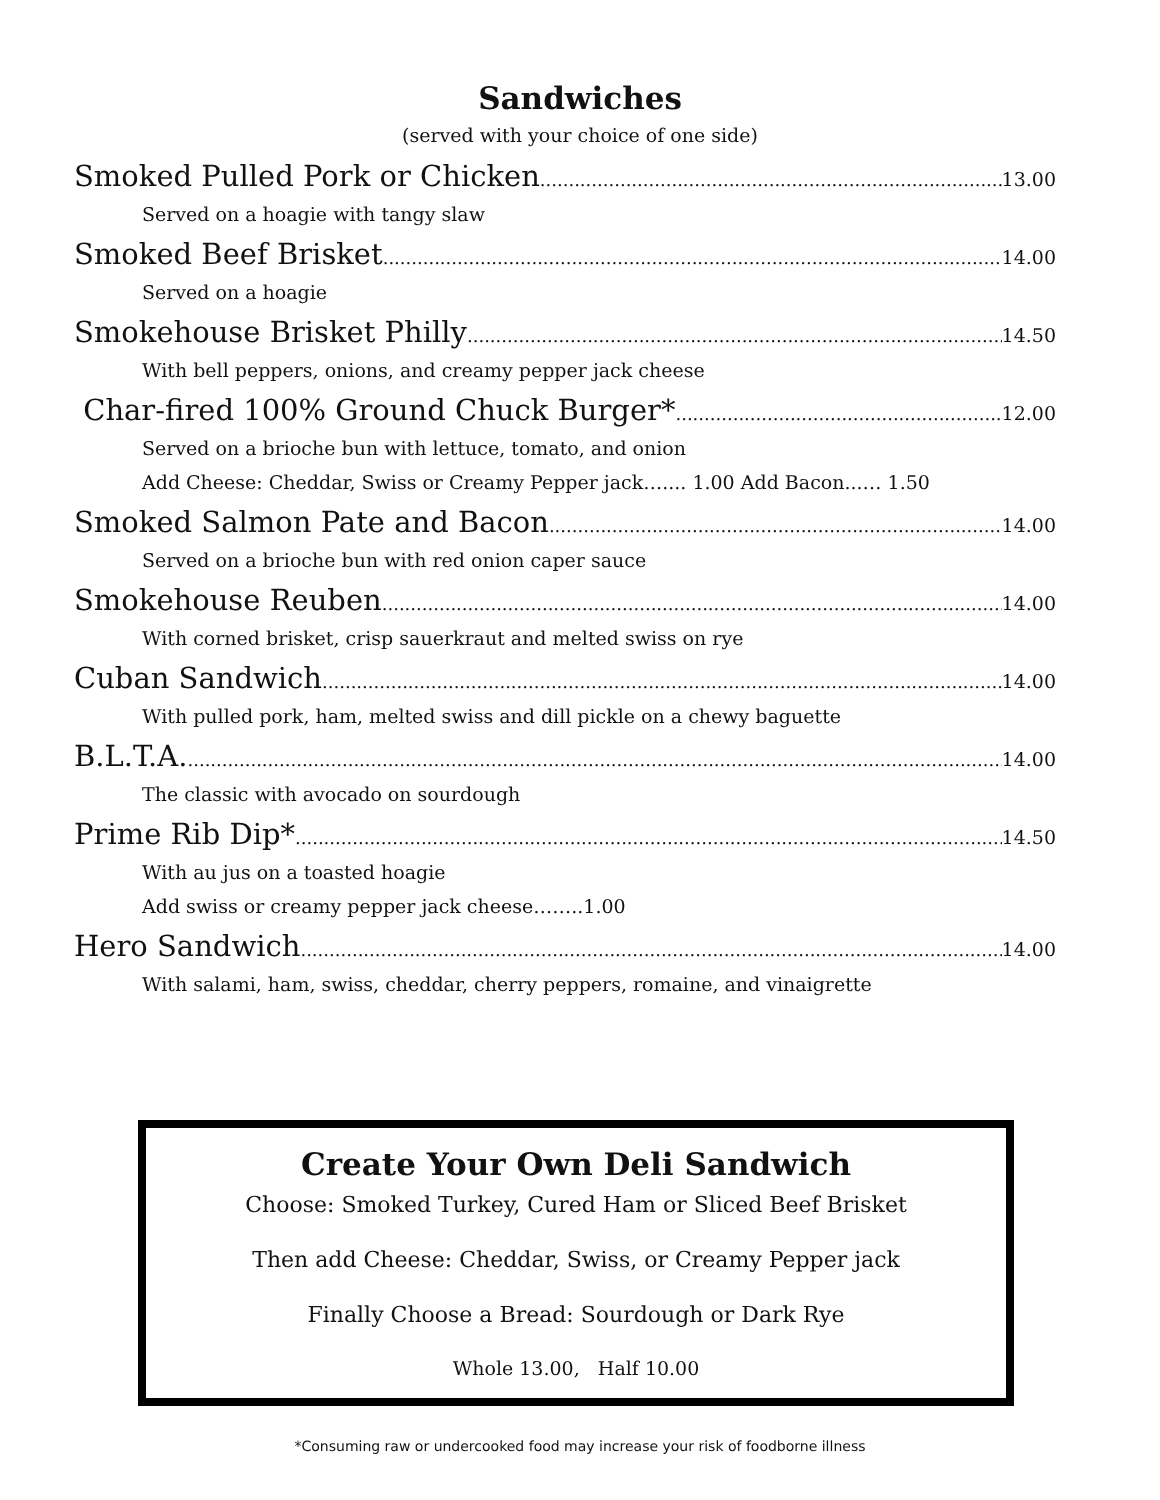Sandwiches
(served with your choice of one side)
Smoked Pulled Pork or Chicken 13.00
Served on a hoagie with tangy slaw
Smoked Beef Brisket 14.00
Served on a hoagie
Smokehouse Brisket Philly 14.50
With bell peppers, onions, and creamy pepper jack cheese
Char-fired 100% Ground Chuck Burger* 12.00
Served on a brioche bun with lettuce, tomato, and onion
Add Cheese: Cheddar, Swiss or Creamy Pepper jack….... 1.00 Add Bacon...… 1.50
Smoked Salmon Pate and Bacon 14.00
Served on a brioche bun with red onion caper sauce
Smokehouse Reuben 14.00
With corned brisket, crisp sauerkraut and melted swiss on rye
Cuban Sandwich 14.00
With pulled pork, ham, melted swiss and dill pickle on a chewy baguette
B.L.T.A. 14.00
The classic with avocado on sourdough
Prime Rib Dip* 14.50
With au jus on a toasted hoagie
Add swiss or creamy pepper jack cheese……..1.00
Hero Sandwich 14.00
With salami, ham, swiss, cheddar, cherry peppers, romaine, and vinaigrette
Create Your Own Deli Sandwich
Choose: Smoked Turkey, Cured Ham or Sliced Beef Brisket
Then add Cheese: Cheddar, Swiss, or Creamy Pepper jack
Finally Choose a Bread: Sourdough or Dark Rye
Whole 13.00, Half 10.00
*Consuming raw or undercooked food may increase your risk of foodborne illness